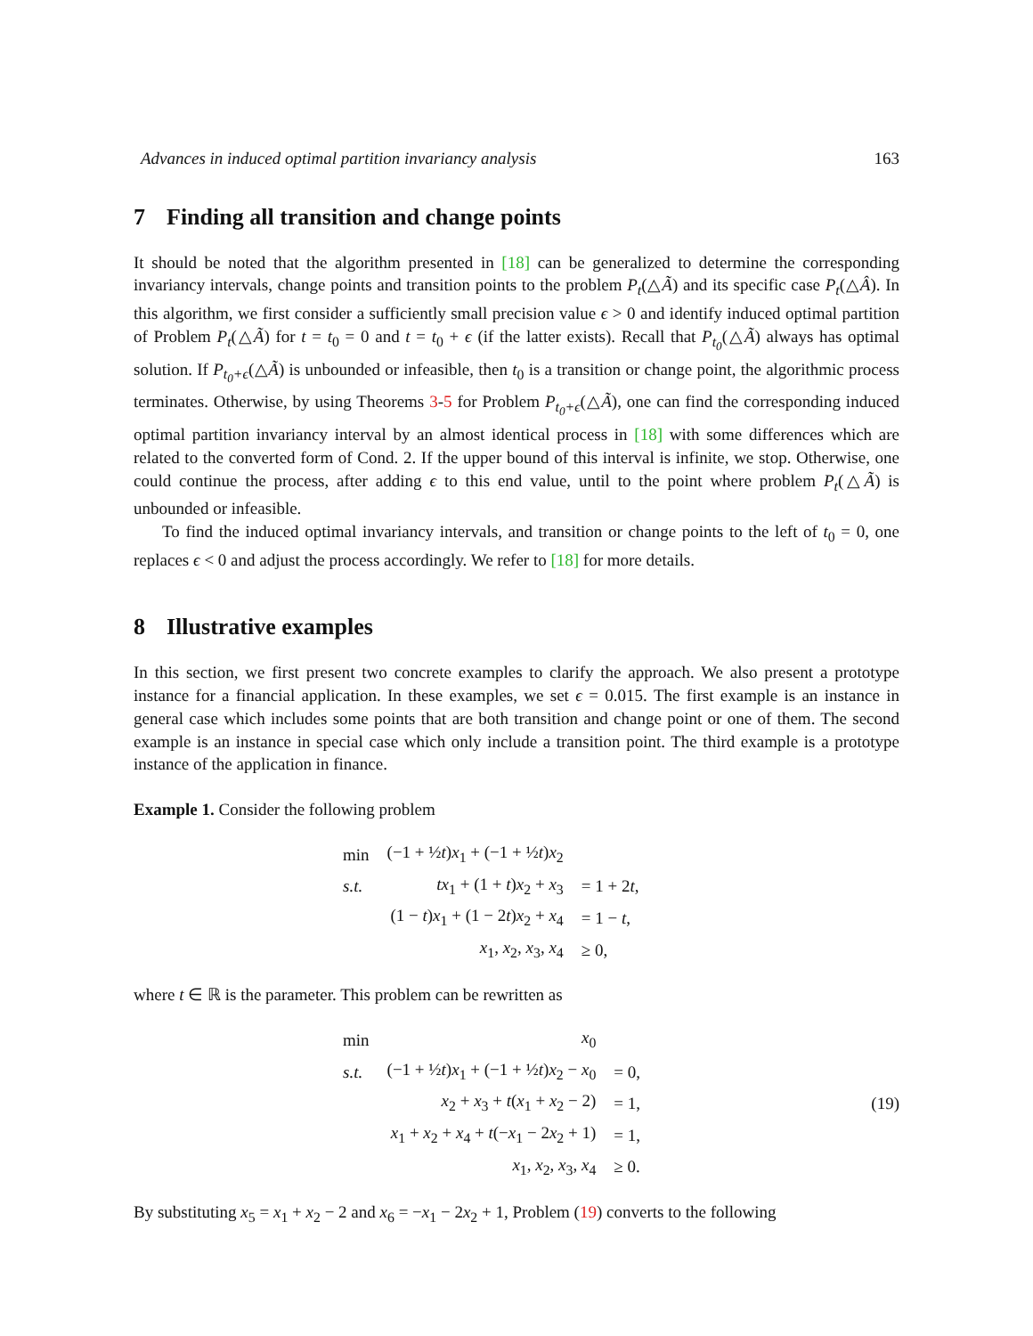Advances in induced optimal partition invariancy analysis 163
7 Finding all transition and change points
It should be noted that the algorithm presented in [18] can be generalized to determine the corresponding invariancy intervals, change points and transition points to the problem P<sub>t</sub>(△Ã) and its specific case P<sub>t</sub>(△Â). In this algorithm, we first consider a sufficiently small precision value ϵ > 0 and identify induced optimal partition of Problem P<sub>t</sub>(△Ã) for t = t<sub>0</sub> = 0 and t = t<sub>0</sub> + ϵ (if the latter exists). Recall that P<sub>t<sub>0</sub></sub>(△Ã) always has optimal solution. If P<sub>t<sub>0</sub>+ϵ</sub>(△Ã) is unbounded or infeasible, then t<sub>0</sub> is a transition or change point, the algorithmic process terminates. Otherwise, by using Theorems 3-5 for Problem P<sub>t<sub>0</sub>+ϵ</sub>(△Ã), one can find the corresponding induced optimal partition invariancy interval by an almost identical process in [18] with some differences which are related to the converted form of Cond. 2. If the upper bound of this interval is infinite, we stop. Otherwise, one could continue the process, after adding ϵ to this end value, until to the point where problem P<sub>t</sub>(△Ã) is unbounded or infeasible.
To find the induced optimal invariancy intervals, and transition or change points to the left of t<sub>0</sub> = 0, one replaces ϵ < 0 and adjust the process accordingly. We refer to [18] for more details.
8 Illustrative examples
In this section, we first present two concrete examples to clarify the approach. We also present a prototype instance for a financial application. In these examples, we set ϵ = 0.015. The first example is an instance in general case which includes some points that are both transition and change point or one of them. The second example is an instance in special case which only include a transition point. The third example is a prototype instance of the application in finance.
Example 1. Consider the following problem
| min | (−1 + ½ t ) x<sub>1</sub> + (−1 + ½ t ) x<sub>2</sub> | |
| s.t. | tx<sub>1</sub> + (1 + t ) x<sub>2</sub> + x<sub>3</sub> | = 1 + 2 t , |
| | (1 − t ) x<sub>1</sub> + (1 − 2 t ) x<sub>2</sub> + x<sub>4</sub> | = 1 − t , |
| | x<sub>1</sub>, x<sub>2</sub>, x<sub>3</sub>, x<sub>4</sub> | ≥ 0, |
where t ∈ ℝ is the parameter. This problem can be rewritten as
| min | x<sub>0</sub> | |
| s.t. | (−1 + ½ t ) x<sub>1</sub> + (−1 + ½ t ) x<sub>2</sub> − x<sub>0</sub> | = 0, |
| | x<sub>2</sub> + x<sub>3</sub> + t ( x<sub>1</sub> + x<sub>2</sub> − 2) | = 1, |
| | x<sub>1</sub> + x<sub>2</sub> + x<sub>4</sub> + t (− x<sub>1</sub> − 2 x<sub>2</sub> + 1) | = 1, |
| | x<sub>1</sub>, x<sub>2</sub>, x<sub>3</sub>, x<sub>4</sub> | ≥ 0. |
(19)
By substituting x<sub>5</sub> = x<sub>1</sub> + x<sub>2</sub> − 2 and x<sub>6</sub> = −x<sub>1</sub> − 2x<sub>2</sub> + 1, Problem (19) converts to the following